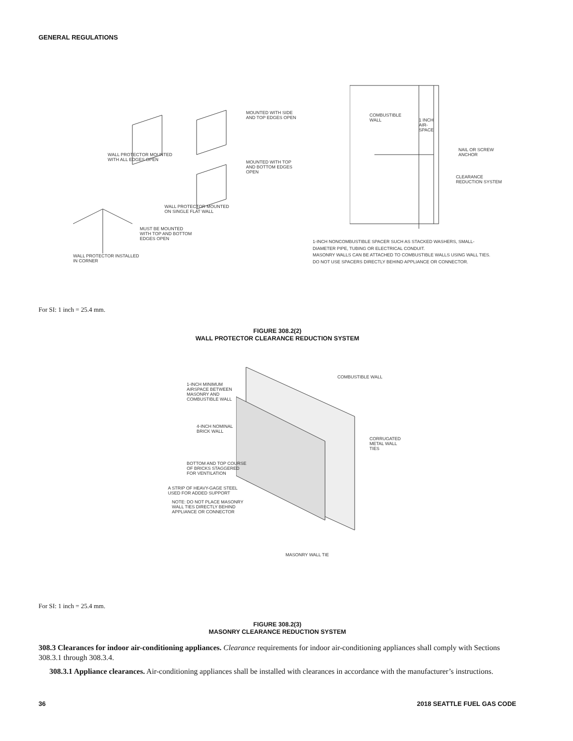GENERAL REGULATIONS
MOUNTED WITH SIDE
AND TOP EDGES OPEN
WALL PROTECTOR MOUNTED
WITH ALL EDGES OPEN
MOUNTED WITH TOP
AND BOTTOM EDGES
OPEN
WALL PROTECTOR MOUNTED
ON SINGLE FLAT WALL
MUST BE MOUNTED
WITH TOP AND BOTTOM
EDGES OPEN
WALL PROTECTOR INSTALLED
IN CORNER
COMBUSTIBLE
WALL
1 INCH
AIR-
SPACE
NAIL OR SCREW
ANCHOR
CLEARANCE
REDUCTION SYSTEM
1-INCH NONCOMBUSTIBLE SPACER SUCH AS STACKED WASHERS, SMALL-
DIAMETER PIPE, TUBING OR ELECTRICAL CONDUIT.
MASONRY WALLS CAN BE ATTACHED TO COMBUSTIBLE WALLS USING WALL TIES.
DO NOT USE SPACERS DIRECTLY BEHIND APPLIANCE OR CONNECTOR.
For SI: 1 inch = 25.4 mm.
FIGURE 308.2(2)
WALL PROTECTOR CLEARANCE REDUCTION SYSTEM
1-INCH MINIMUM
AIRSPACE BETWEEN
MASONRY AND
COMBUSTIBLE WALL
COMBUSTIBLE WALL
4-INCH NOMINAL
BRICK WALL
CORRUGATED
METAL WALL
TIES
BOTTOM AND TOP COURSE
OF BRICKS STAGGERED
FOR VENTILATION
A STRIP OF HEAVY-GAGE STEEL
USED FOR ADDED SUPPORT
NOTE: DO NOT PLACE MASONRY
WALL TIES DIRECTLY BEHIND
APPLIANCE OR CONNECTOR
MASONRY WALL TIE
For SI: 1 inch = 25.4 mm.
FIGURE 308.2(3)
MASONRY CLEARANCE REDUCTION SYSTEM
308.3 Clearances for indoor air-conditioning appliances. Clearance requirements for indoor air-conditioning appliances shall comply with Sections 308.3.1 through 308.3.4.
308.3.1 Appliance clearances. Air-conditioning appliances shall be installed with clearances in accordance with the manufacturer’s instructions.
36 2018 SEATTLE FUEL GAS CODE